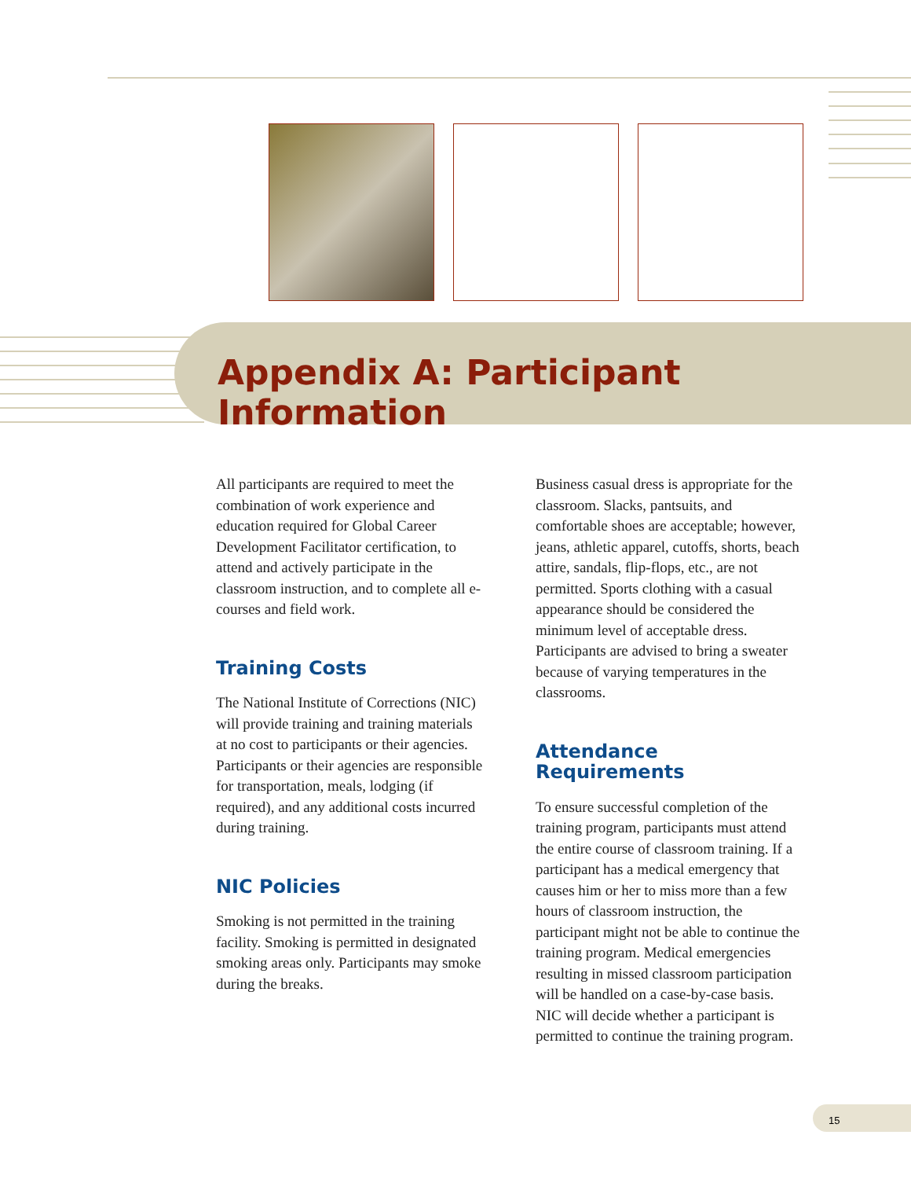Appendix A: Participant Information
All participants are required to meet the combination of work experience and education required for Global Career Development Facilitator certification, to attend and actively participate in the classroom instruction, and to complete all e-courses and field work.
Training Costs
The National Institute of Corrections (NIC) will provide training and training materials at no cost to participants or their agencies. Participants or their agen­cies are responsible for transportation, meals, lodging (if required), and any additional costs incurred during training.
NIC Policies
Smoking is not permitted in the training facility. Smoking is permitted in desig­nated smoking areas only. Participants may smoke during the breaks.
Business casual dress is appropriate for the classroom. Slacks, pantsuits, and comfortable shoes are acceptable; however, jeans, athletic apparel, cutoffs, shorts, beach attire, sandals, flip-flops, etc., are not permitted. Sports clothing with a casual appearance should be con­sidered the minimum level of acceptable dress. Participants are advised to bring a sweater because of varying temperatures in the classrooms.
Attendance Requirements
To ensure successful completion of the training program, participants must attend the entire course of classroom training. If a participant has a medical emergency that causes him or her to miss more than a few hours of classroom instruction, the participant might not be able to continue the training program. Medical emergencies resulting in missed classroom participation will be handled on a case-by-case basis. NIC will decide whether a participant is permitted to con­tinue the training program.
15